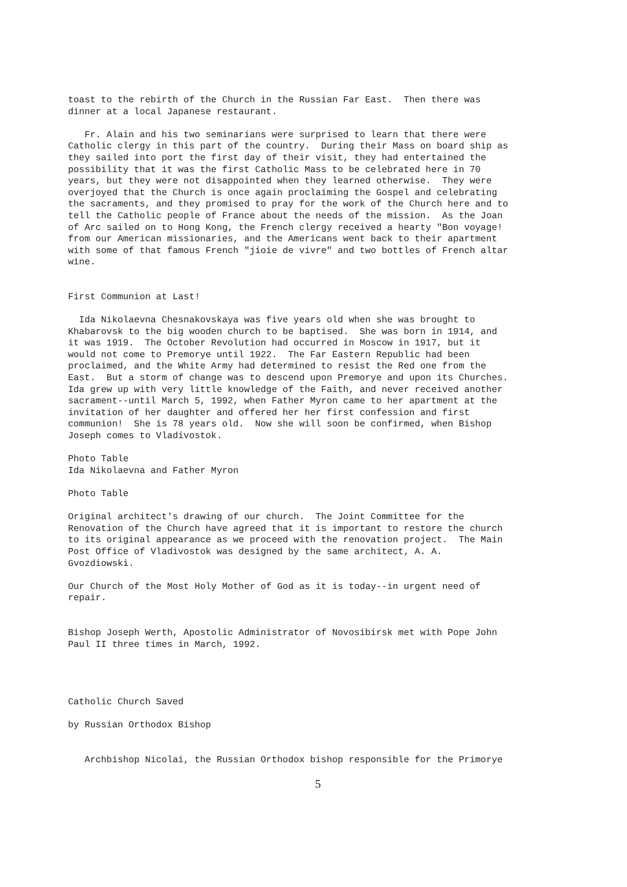toast to the rebirth of the Church in the Russian Far East. Then there was dinner at a local Japanese restaurant.
Fr. Alain and his two seminarians were surprised to learn that there were Catholic clergy in this part of the country. During their Mass on board ship as they sailed into port the first day of their visit, they had entertained the possibility that it was the first Catholic Mass to be celebrated here in 70 years, but they were not disappointed when they learned otherwise. They were overjoyed that the Church is once again proclaiming the Gospel and celebrating the sacraments, and they promised to pray for the work of the Church here and to tell the Catholic people of France about the needs of the mission. As the Joan of Arc sailed on to Hong Kong, the French clergy received a hearty "Bon voyage! from our American missionaries, and the Americans went back to their apartment with some of that famous French "jioie de vivre" and two bottles of French altar wine.
First Communion at Last!
Ida Nikolaevna Chesnakovskaya was five years old when she was brought to Khabarovsk to the big wooden church to be baptised. She was born in 1914, and it was 1919. The October Revolution had occurred in Moscow in 1917, but it would not come to Premorye until 1922. The Far Eastern Republic had been proclaimed, and the White Army had determined to resist the Red one from the East. But a storm of change was to descend upon Premorye and upon its Churches. Ida grew up with very little knowledge of the Faith, and never received another sacrament--until March 5, 1992, when Father Myron came to her apartment at the invitation of her daughter and offered her her first confession and first communion! She is 78 years old. Now she will soon be confirmed, when Bishop Joseph comes to Vladivostok.
Photo Table Ida Nikolaevna and Father Myron
Photo Table
Original architect's drawing of our church. The Joint Committee for the Renovation of the Church have agreed that it is important to restore the church to its original appearance as we proceed with the renovation project. The Main Post Office of Vladivostok was designed by the same architect, A. A. Gvozdiowski.
Our Church of the Most Holy Mother of God as it is today--in urgent need of repair.
Bishop Joseph Werth, Apostolic Administrator of Novosibirsk met with Pope John Paul II three times in March, 1992.
Catholic Church Saved
by Russian Orthodox Bishop
Archbishop Nicolai, the Russian Orthodox bishop responsible for the Primorye
5